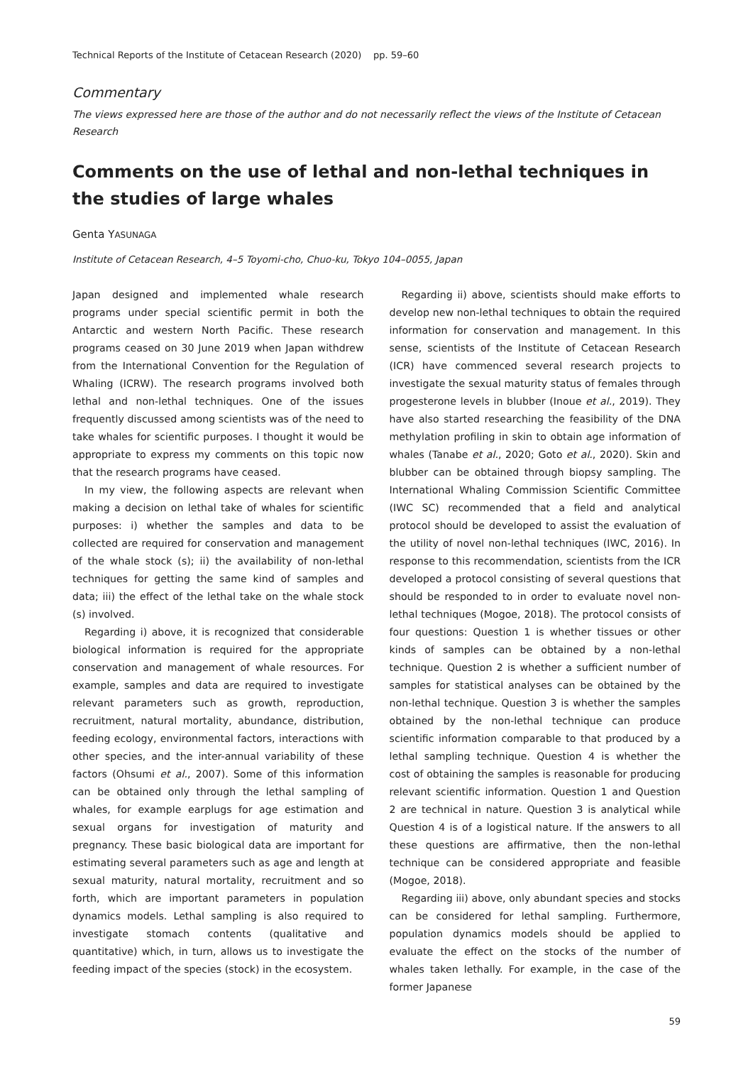Technical Reports of the Institute of Cetacean Research (2020) pp. 59–60
Commentary
The views expressed here are those of the author and do not necessarily reflect the views of the Institute of Cetacean Research
Comments on the use of lethal and non-lethal techniques in
the studies of large whales
Genta YASUNAGA
Institute of Cetacean Research, 4–5 Toyomi-cho, Chuo-ku, Tokyo 104–0055, Japan
Japan designed and implemented whale research programs under special scientific permit in both the Antarctic and western North Pacific. These research programs ceased on 30 June 2019 when Japan withdrew from the International Convention for the Regulation of Whaling (ICRW). The research programs involved both lethal and non-lethal techniques. One of the issues frequently discussed among scientists was of the need to take whales for scientific purposes. I thought it would be appropriate to express my comments on this topic now that the research programs have ceased.
In my view, the following aspects are relevant when making a decision on lethal take of whales for scientific purposes: i) whether the samples and data to be collected are required for conservation and management of the whale stock (s); ii) the availability of non-lethal techniques for getting the same kind of samples and data; iii) the effect of the lethal take on the whale stock (s) involved.
Regarding i) above, it is recognized that considerable biological information is required for the appropriate conservation and management of whale resources. For example, samples and data are required to investigate relevant parameters such as growth, reproduction, recruitment, natural mortality, abundance, distribution, feeding ecology, environmental factors, interactions with other species, and the inter-annual variability of these factors (Ohsumi et al., 2007). Some of this information can be obtained only through the lethal sampling of whales, for example earplugs for age estimation and sexual organs for investigation of maturity and pregnancy. These basic biological data are important for estimating several parameters such as age and length at sexual maturity, natural mortality, recruitment and so forth, which are important parameters in population dynamics models. Lethal sampling is also required to investigate stomach contents (qualitative and quantitative) which, in turn, allows us to investigate the feeding impact of the species (stock) in the ecosystem.
Regarding ii) above, scientists should make efforts to develop new non-lethal techniques to obtain the required information for conservation and management. In this sense, scientists of the Institute of Cetacean Research (ICR) have commenced several research projects to investigate the sexual maturity status of females through progesterone levels in blubber (Inoue et al., 2019). They have also started researching the feasibility of the DNA methylation profiling in skin to obtain age information of whales (Tanabe et al., 2020; Goto et al., 2020). Skin and blubber can be obtained through biopsy sampling. The International Whaling Commission Scientific Committee (IWC SC) recommended that a field and analytical protocol should be developed to assist the evaluation of the utility of novel non-lethal techniques (IWC, 2016). In response to this recommendation, scientists from the ICR developed a protocol consisting of several questions that should be responded to in order to evaluate novel non-lethal techniques (Mogoe, 2018). The protocol consists of four questions: Question 1 is whether tissues or other kinds of samples can be obtained by a non-lethal technique. Question 2 is whether a sufficient number of samples for statistical analyses can be obtained by the non-lethal technique. Question 3 is whether the samples obtained by the non-lethal technique can produce scientific information comparable to that produced by a lethal sampling technique. Question 4 is whether the cost of obtaining the samples is reasonable for producing relevant scientific information. Question 1 and Question 2 are technical in nature. Question 3 is analytical while Question 4 is of a logistical nature. If the answers to all these questions are affirmative, then the non-lethal technique can be considered appropriate and feasible (Mogoe, 2018).
Regarding iii) above, only abundant species and stocks can be considered for lethal sampling. Furthermore, population dynamics models should be applied to evaluate the effect on the stocks of the number of whales taken lethally. For example, in the case of the former Japanese
59